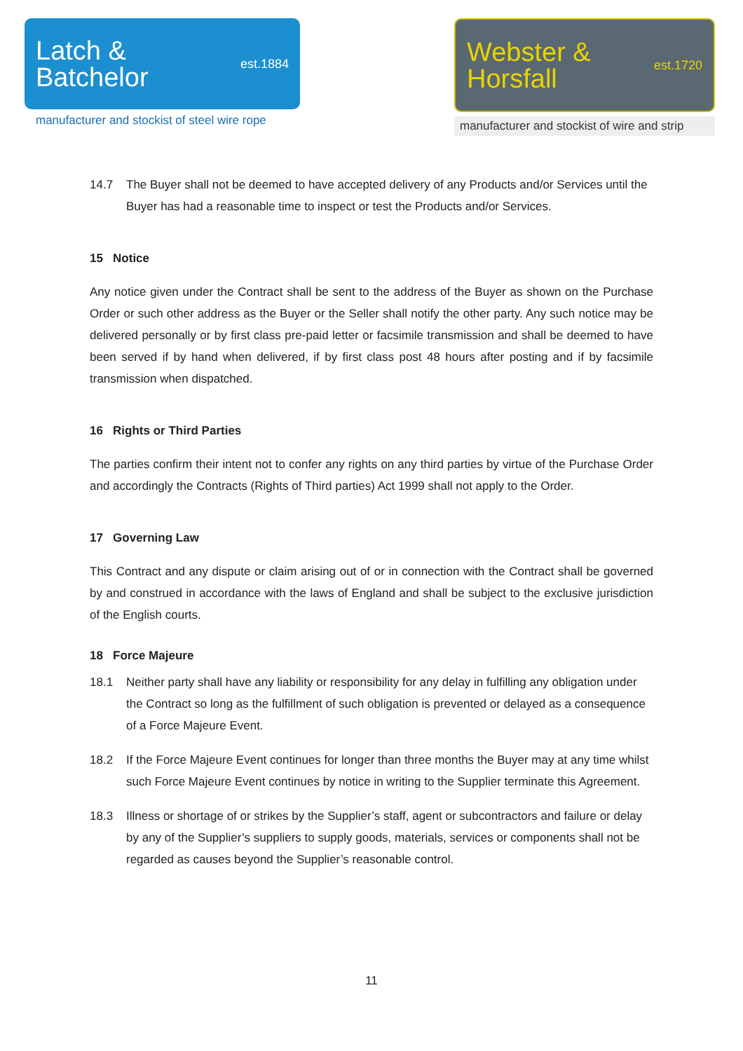Latch &
Batchelor
est.1884
manufacturer and stockist of steel wire rope
Webster &
Horsfall
est.1720
manufacturer and stockist of wire and strip
14.7 The Buyer shall not be deemed to have accepted delivery of any Products and/or Services until the Buyer has had a reasonable time to inspect or test the Products and/or Services.
15 Notice
Any notice given under the Contract shall be sent to the address of the Buyer as shown on the Purchase Order or such other address as the Buyer or the Seller shall notify the other party. Any such notice may be delivered personally or by first class pre-paid letter or facsimile transmission and shall be deemed to have been served if by hand when delivered, if by first class post 48 hours after posting and if by facsimile transmission when dispatched.
16 Rights or Third Parties
The parties confirm their intent not to confer any rights on any third parties by virtue of the Purchase Order and accordingly the Contracts (Rights of Third parties) Act 1999 shall not apply to the Order.
17 Governing Law
This Contract and any dispute or claim arising out of or in connection with the Contract shall be governed by and construed in accordance with the laws of England and shall be subject to the exclusive jurisdiction of the English courts.
18 Force Majeure
18.1 Neither party shall have any liability or responsibility for any delay in fulfilling any obligation under the Contract so long as the fulfillment of such obligation is prevented or delayed as a consequence of a Force Majeure Event.
18.2 If the Force Majeure Event continues for longer than three months the Buyer may at any time whilst such Force Majeure Event continues by notice in writing to the Supplier terminate this Agreement.
18.3 Illness or shortage of or strikes by the Supplier’s staff, agent or subcontractors and failure or delay by any of the Supplier’s suppliers to supply goods, materials, services or components shall not be regarded as causes beyond the Supplier’s reasonable control.
11